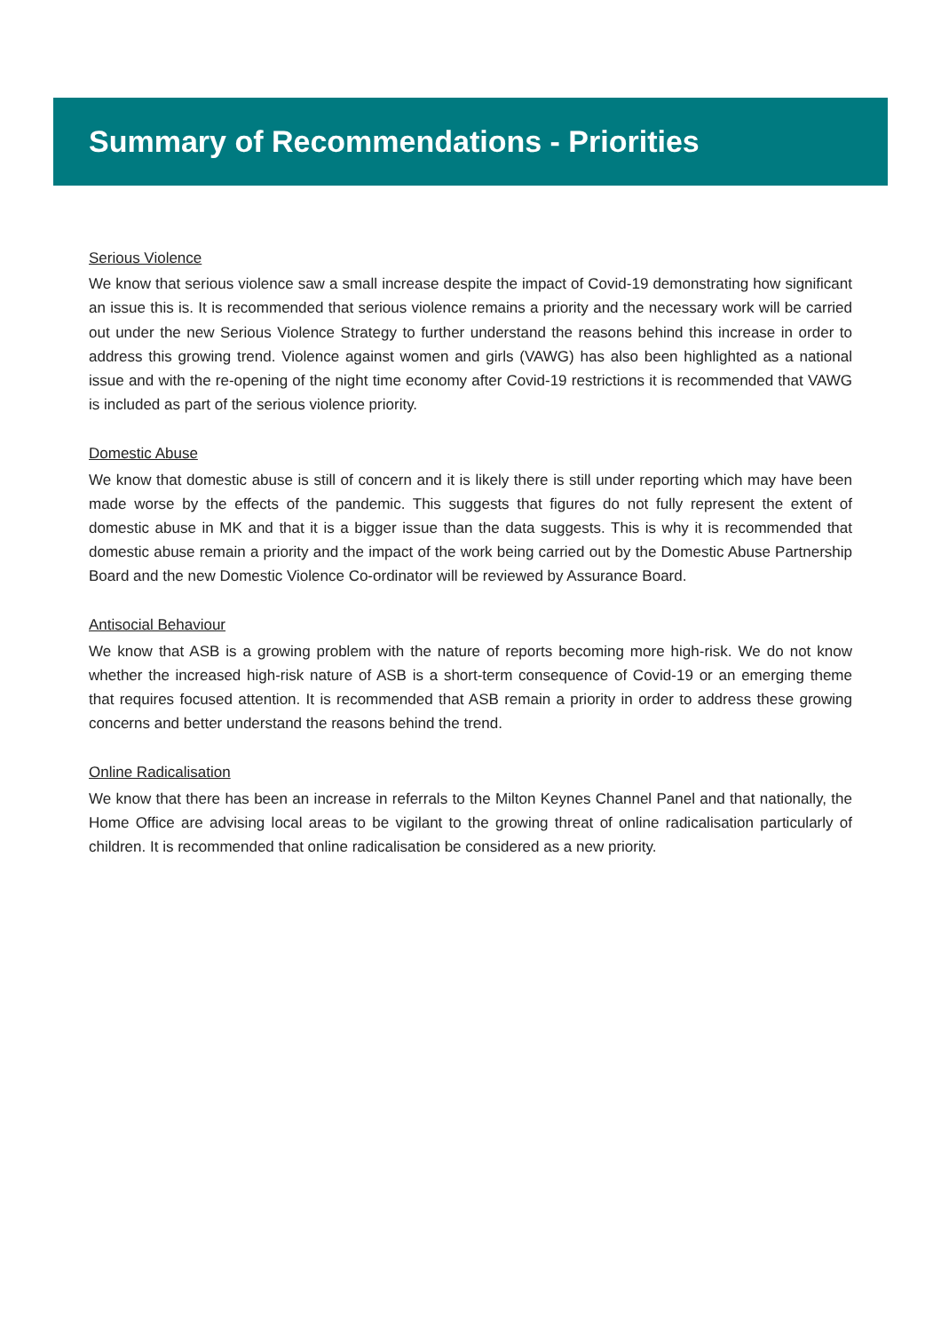Summary of Recommendations - Priorities
Serious Violence
We know that serious violence saw a small increase despite the impact of Covid-19 demonstrating how significant an issue this is. It is recommended that serious violence remains a priority and the necessary work will be carried out under the new Serious Violence Strategy to further understand the reasons behind this increase in order to address this growing trend. Violence against women and girls (VAWG) has also been highlighted as a national issue and with the re-opening of the night time economy after Covid-19 restrictions it is recommended that VAWG is included as part of the serious violence priority.
Domestic Abuse
We know that domestic abuse is still of concern and it is likely there is still under reporting which may have been made worse by the effects of the pandemic. This suggests that figures do not fully represent the extent of domestic abuse in MK and that it is a bigger issue than the data suggests. This is why it is recommended that domestic abuse remain a priority and the impact of the work being carried out by the Domestic Abuse Partnership Board and the new Domestic Violence Co-ordinator will be reviewed by Assurance Board.
Antisocial Behaviour
We know that ASB is a growing problem with the nature of reports becoming more high-risk. We do not know whether the increased high-risk nature of ASB is a short-term consequence of Covid-19 or an emerging theme that requires focused attention. It is recommended that ASB remain a priority in order to address these growing concerns and better understand the reasons behind the trend.
Online Radicalisation
We know that there has been an increase in referrals to the Milton Keynes Channel Panel and that nationally, the Home Office are advising local areas to be vigilant to the growing threat of online radicalisation particularly of children. It is recommended that online radicalisation be considered as a new priority.